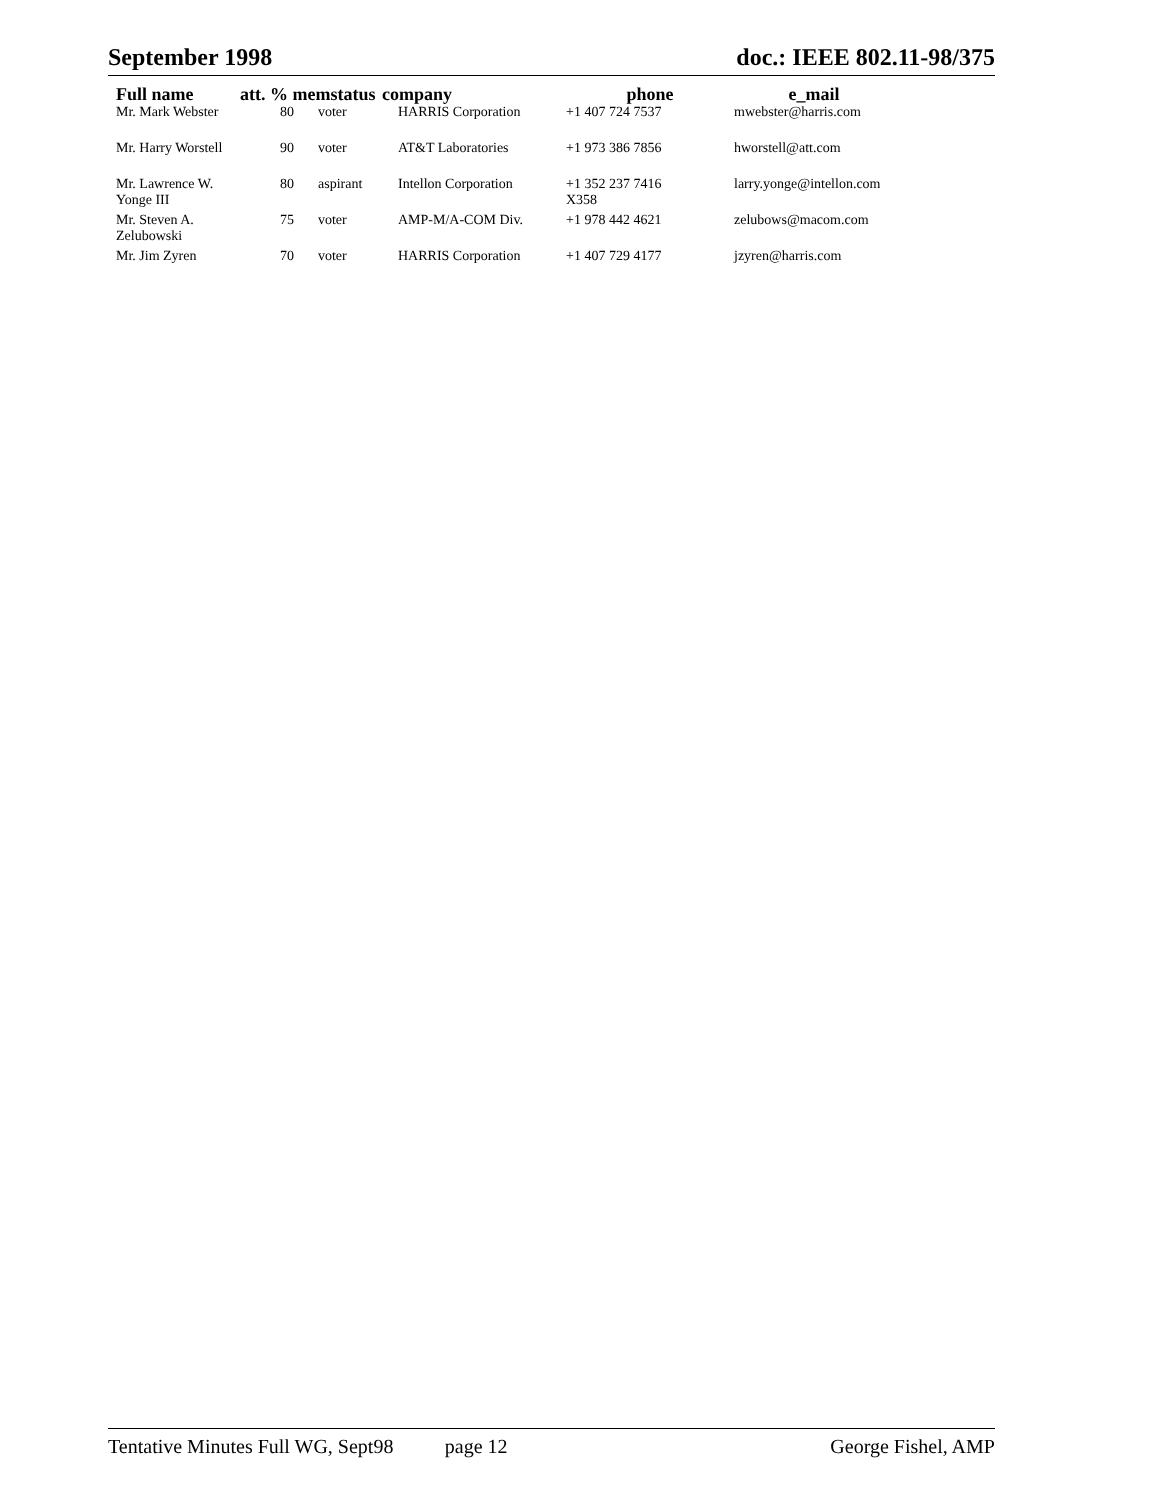September 1998 doc.: IEEE 802.11-98/375
| Full name | att. % memstatus | | company | phone | e_mail |
| --- | --- | --- | --- | --- | --- |
| Mr. Mark Webster | 80 | voter | HARRIS Corporation | +1 407 724 7537 | mwebster@harris.com |
| Mr. Harry Worstell | 90 | voter | AT&T Laboratories | +1 973 386 7856 | hworstell@att.com |
| Mr. Lawrence W. Yonge III | 80 | aspirant | Intellon Corporation | +1 352 237 7416 X358 | larry.yonge@intellon.com |
| Mr. Steven A. Zelubowski | 75 | voter | AMP-M/A-COM Div. | +1 978 442 4621 | zelubows@macom.com |
| Mr. Jim Zyren | 70 | voter | HARRIS Corporation | +1 407 729 4177 | jzyren@harris.com |
Tentative Minutes Full WG, Sept98 page 12 George Fishel, AMP